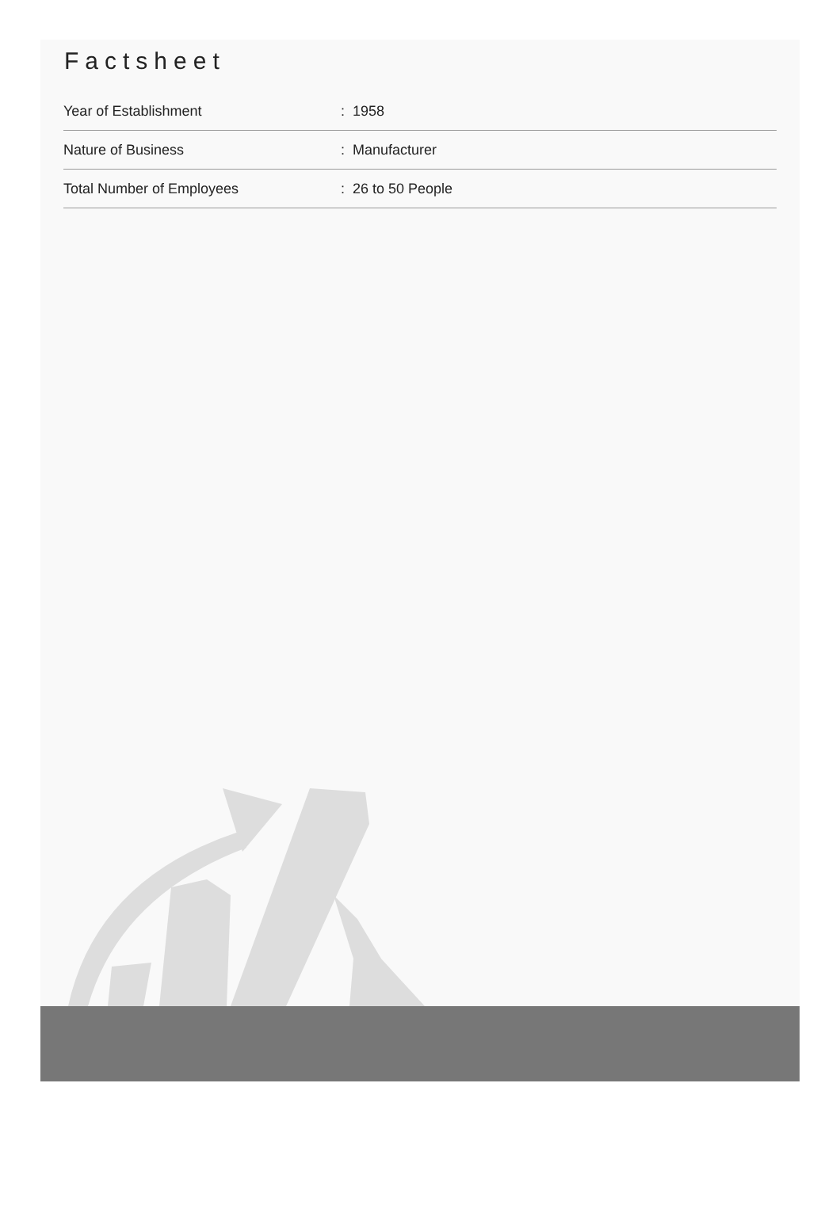Factsheet
| Year of Establishment | : 1958 |
| Nature of Business | : Manufacturer |
| Total Number of Employees | : 26 to 50 People |